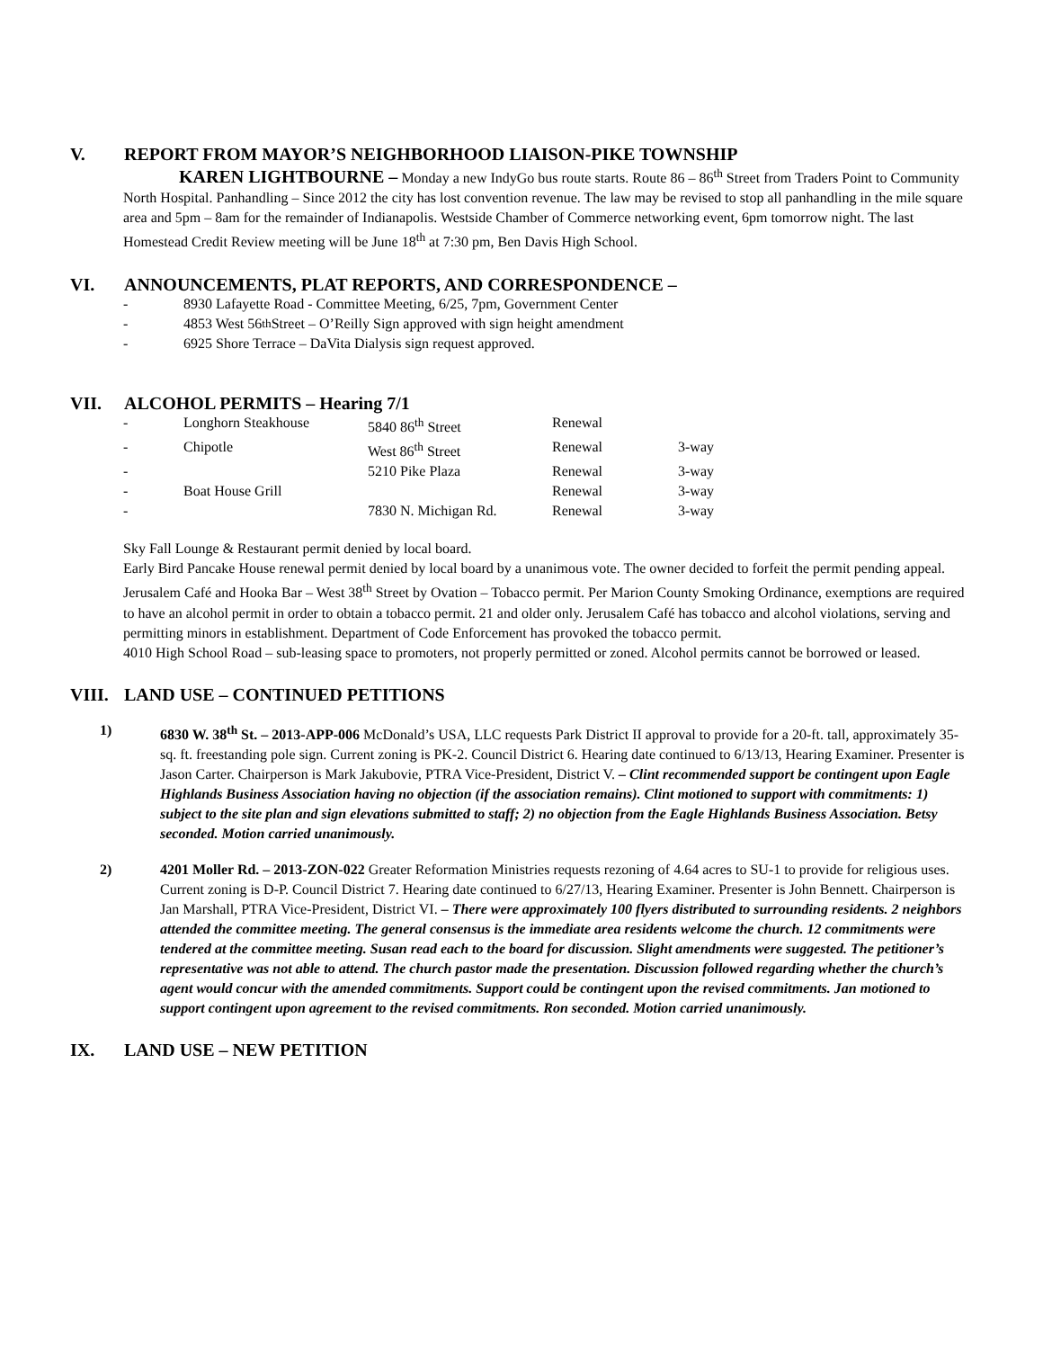V. REPORT FROM MAYOR’S NEIGHBORHOOD LIAISON-PIKE TOWNSHIP
KAREN LIGHTBOURNE – Monday a new IndyGo bus route starts. Route 86 – 86<sup>th</sup> Street from Traders Point to Community North Hospital. Panhandling – Since 2012 the city has lost convention revenue. The law may be revised to stop all panhandling in the mile square area and 5pm – 8am for the remainder of Indianapolis. Westside Chamber of Commerce networking event, 6pm tomorrow night. The last Homestead Credit Review meeting will be June 18<sup>th</sup> at 7:30 pm, Ben Davis High School.
VI. ANNOUNCEMENTS, PLAT REPORTS, AND CORRESPONDENCE –
- 8930 Lafayette Road - Committee Meeting, 6/25, 7pm, Government Center
- 4853 West 56<sup>th</sup> Street – O’Reilly Sign approved with sign height amendment
- 6925 Shore Terrace – DaVita Dialysis sign request approved.
VII. ALCOHOL PERMITS – Hearing 7/1
| - | Longhorn Steakhouse | 5840 86<sup>th</sup> Street | Renewal | |
| - | Chipotle | West 86<sup>th</sup> Street | Renewal | 3-way |
| - | | 5210 Pike Plaza | Renewal | 3-way |
| - | Boat House Grill | | Renewal | 3-way |
| - | | 7830 N. Michigan Rd. | Renewal | 3-way |
Sky Fall Lounge & Restaurant permit denied by local board.
Early Bird Pancake House renewal permit denied by local board by a unanimous vote. The owner decided to forfeit the permit pending appeal.
Jerusalem Café and Hooka Bar – West 38<sup>th</sup> Street by Ovation – Tobacco permit. Per Marion County Smoking Ordinance, exemptions are required to have an alcohol permit in order to obtain a tobacco permit. 21 and older only. Jerusalem Café has tobacco and alcohol violations, serving and permitting minors in establishment. Department of Code Enforcement has provoked the tobacco permit.
4010 High School Road – sub-leasing space to promoters, not properly permitted or zoned. Alcohol permits cannot be borrowed or leased.
VIII. LAND USE – CONTINUED PETITIONS
1) 6830 W. 38<sup>th</sup> St. – 2013-APP-006 McDonald’s USA, LLC requests Park District II approval to provide for a 20-ft. tall, approximately 35-sq. ft. freestanding pole sign. Current zoning is PK-2. Council District 6. Hearing date continued to 6/13/13, Hearing Examiner. Presenter is Jason Carter. Chairperson is Mark Jakubovie, PTRA Vice-President, District V. – Clint recommended support be contingent upon Eagle Highlands Business Association having no objection (if the association remains). Clint motioned to support with commitments: 1) subject to the site plan and sign elevations submitted to staff; 2) no objection from the Eagle Highlands Business Association. Betsy seconded. Motion carried unanimously.
2) 4201 Moller Rd. – 2013-ZON-022 Greater Reformation Ministries requests rezoning of 4.64 acres to SU-1 to provide for religious uses. Current zoning is D-P. Council District 7. Hearing date continued to 6/27/13, Hearing Examiner. Presenter is John Bennett. Chairperson is Jan Marshall, PTRA Vice-President, District VI. – There were approximately 100 flyers distributed to surrounding residents. 2 neighbors attended the committee meeting. The general consensus is the immediate area residents welcome the church. 12 commitments were tendered at the committee meeting. Susan read each to the board for discussion. Slight amendments were suggested. The petitioner’s representative was not able to attend. The church pastor made the presentation. Discussion followed regarding whether the church’s agent would concur with the amended commitments. Support could be contingent upon the revised commitments. Jan motioned to support contingent upon agreement to the revised commitments. Ron seconded. Motion carried unanimously.
IX. LAND USE – NEW PETITION